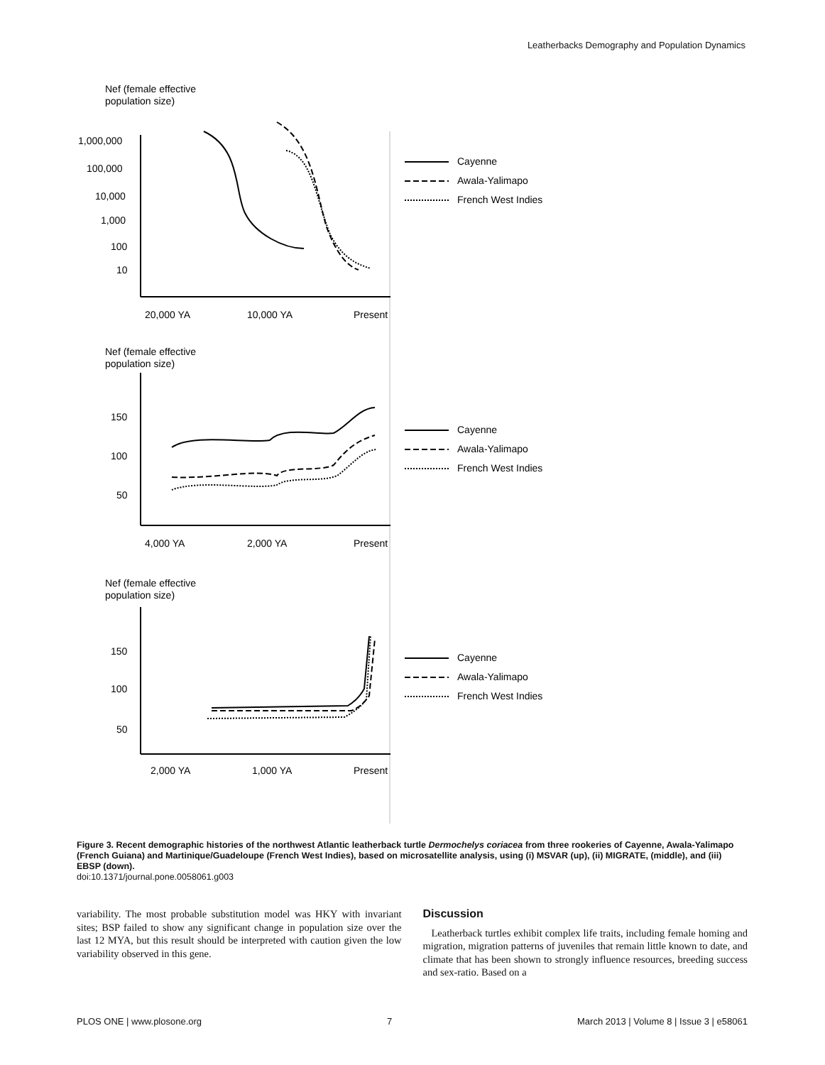Leatherbacks Demography and Population Dynamics
Nef (female effective
population size)
1,000,000
100,000
10,000
1,000
100
10
20,000 YA
10,000 YA
Present
Cayenne
Awala-Yalimapo
French West Indies
Nef (female effective
population size)
150
100
50
4,000 YA
2,000 YA
Present
Cayenne
Awala-Yalimapo
French West Indies
Nef (female effective
population size)
150
100
50
2,000 YA
1,000 YA
Present
Cayenne
Awala-Yalimapo
French West Indies
Figure 3. Recent demographic histories of the northwest Atlantic leatherback turtle Dermochelys coriacea from three rookeries of Cayenne, Awala-Yalimapo (French Guiana) and Martinique/Guadeloupe (French West Indies), based on microsatellite analysis, using (i) MSVAR (up), (ii) MIGRATE, (middle), and (iii) EBSP (down).
doi:10.1371/journal.pone.0058061.g003
variability. The most probable substitution model was HKY with invariant sites; BSP failed to show any significant change in population size over the last 12 MYA, but this result should be interpreted with caution given the low variability observed in this gene.
Discussion
Leatherback turtles exhibit complex life traits, including female homing and migration, migration patterns of juveniles that remain little known to date, and climate that has been shown to strongly influence resources, breeding success and sex-ratio. Based on a
PLOS ONE | www.plosone.org 7 March 2013 | Volume 8 | Issue 3 | e58061